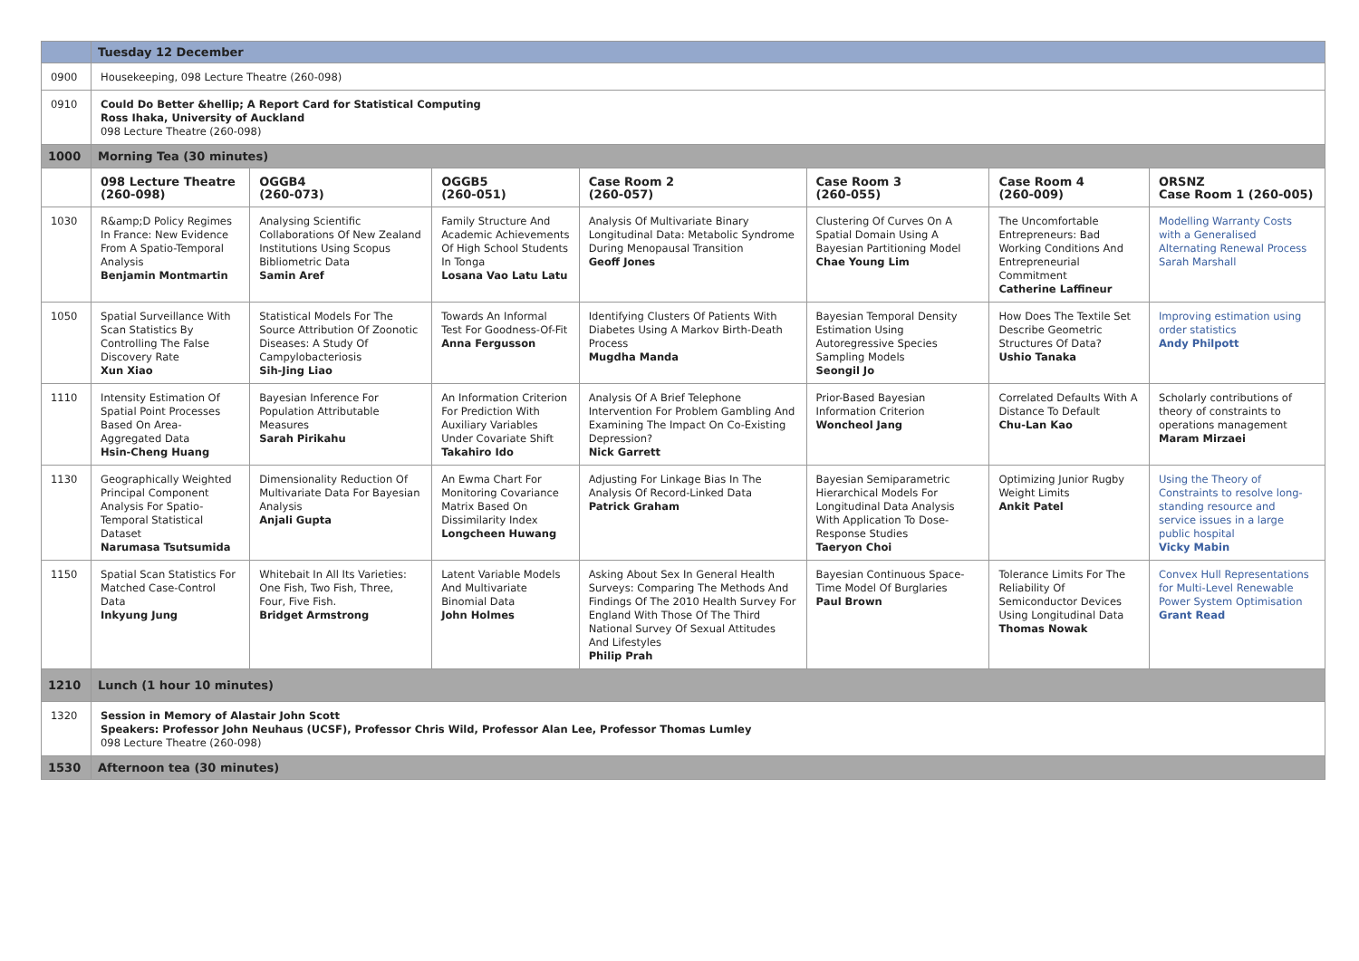| | Tuesday 12 December | | | | | | |
| 0900 | Housekeeping, 098 Lecture Theatre (260-098) | | | | | | |
| 0910 | Could Do Better &hellip; A Report Card for Statistical Computing Ross Ihaka, University of Auckland 098 Lecture Theatre (260-098) | | | | | | |
| 1000 | Morning Tea (30 minutes) | | | | | | |
| | 098 Lecture Theatre (260-098) | OGGB4 (260-073) | OGGB5 (260-051) | Case Room 2 (260-057) | Case Room 3 (260-055) | Case Room 4 (260-009) | ORSNZ Case Room 1 (260-005) |
| 1030 | R&amp;D Policy Regimes In France: New Evidence From A Spatio-Temporal Analysis Benjamin Montmartin | Analysing Scientific Collaborations Of New Zealand Institutions Using Scopus Bibliometric Data Samin Aref | Family Structure And Academic Achievements Of High School Students In Tonga Losana Vao Latu Latu | Analysis Of Multivariate Binary Longitudinal Data: Metabolic Syndrome During Menopausal Transition Geoff Jones | Clustering Of Curves On A Spatial Domain Using A Bayesian Partitioning Model Chae Young Lim | The Uncomfortable Entrepreneurs: Bad Working Conditions And Entrepreneurial Commitment Catherine Laffineur | Modelling Warranty Costs with a Generalised Alternating Renewal Process Sarah Marshall |
| 1050 | Spatial Surveillance With Scan Statistics By Controlling The False Discovery Rate Xun Xiao | Statistical Models For The Source Attribution Of Zoonotic Diseases: A Study Of Campylobacteriosis Sih-Jing Liao | Towards An Informal Test For Goodness-Of-Fit Anna Fergusson | Identifying Clusters Of Patients With Diabetes Using A Markov Birth-Death Process Mugdha Manda | Bayesian Temporal Density Estimation Using Autoregressive Species Sampling Models Seongil Jo | How Does The Textile Set Describe Geometric Structures Of Data? Ushio Tanaka | Improving estimation using order statistics Andy Philpott |
| 1110 | Intensity Estimation Of Spatial Point Processes Based On Area-Aggregated Data Hsin-Cheng Huang | Bayesian Inference For Population Attributable Measures Sarah Pirikahu | An Information Criterion For Prediction With Auxiliary Variables Under Covariate Shift Takahiro Ido | Analysis Of A Brief Telephone Intervention For Problem Gambling And Examining The Impact On Co-Existing Depression? Nick Garrett | Prior-Based Bayesian Information Criterion Woncheol Jang | Correlated Defaults With A Distance To Default Chu-Lan Kao | Scholarly contributions of theory of constraints to operations management Maram Mirzaei |
| 1130 | Geographically Weighted Principal Component Analysis For Spatio-Temporal Statistical Dataset Narumasa Tsutsumida | Dimensionality Reduction Of Multivariate Data For Bayesian Analysis Anjali Gupta | An Ewma Chart For Monitoring Covariance Matrix Based On Dissimilarity Index Longcheen Huwang | Adjusting For Linkage Bias In The Analysis Of Record-Linked Data Patrick Graham | Bayesian Semiparametric Hierarchical Models For Longitudinal Data Analysis With Application To Dose-Response Studies Taeryon Choi | Optimizing Junior Rugby Weight Limits Ankit Patel | Using the Theory of Constraints to resolve long-standing resource and service issues in a large public hospital Vicky Mabin |
| 1150 | Spatial Scan Statistics For Matched Case-Control Data Inkyung Jung | Whitebait In All Its Varieties: One Fish, Two Fish, Three, Four, Five Fish. Bridget Armstrong | Latent Variable Models And Multivariate Binomial Data John Holmes | Asking About Sex In General Health Surveys: Comparing The Methods And Findings Of The 2010 Health Survey For England With Those Of The Third National Survey Of Sexual Attitudes And Lifestyles Philip Prah | Bayesian Continuous Space-Time Model Of Burglaries Paul Brown | Tolerance Limits For The Reliability Of Semiconductor Devices Using Longitudinal Data Thomas Nowak | Convex Hull Representations for Multi-Level Renewable Power System Optimisation Grant Read |
| 1210 | Lunch (1 hour 10 minutes) | | | | | | |
| 1320 | Session in Memory of Alastair John Scott Speakers: Professor John Neuhaus (UCSF), Professor Chris Wild, Professor Alan Lee, Professor Thomas Lumley 098 Lecture Theatre (260-098) | | | | | | |
| 1530 | Afternoon tea (30 minutes) | | | | | | |